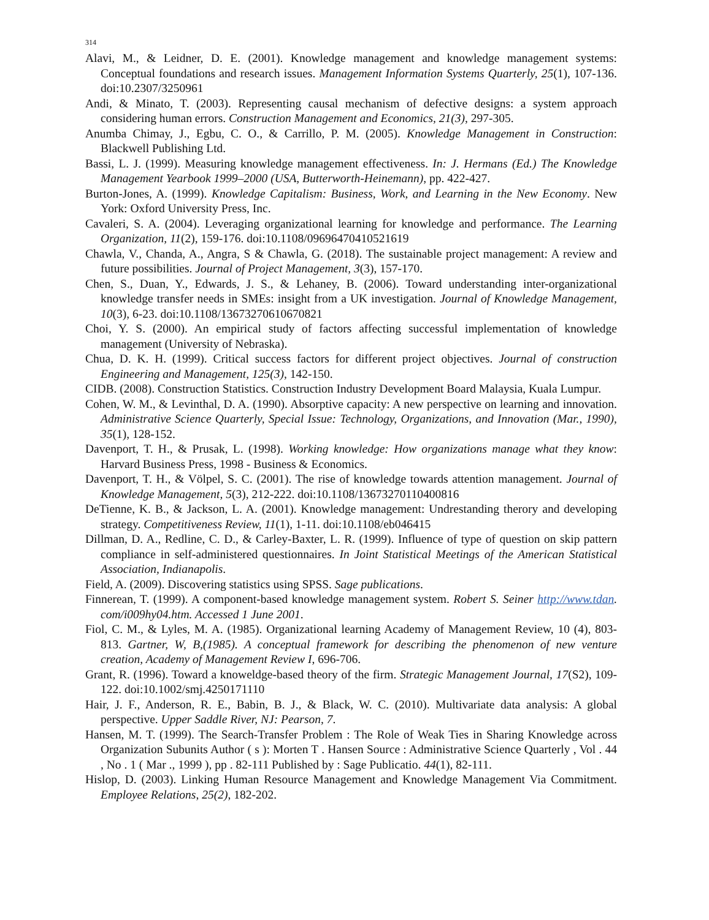314
Alavi, M., & Leidner, D. E. (2001). Knowledge management and knowledge management systems: Conceptual foundations and research issues. Management Information Systems Quarterly, 25(1), 107-136. doi:10.2307/3250961
Andi, & Minato, T. (2003). Representing causal mechanism of defective designs: a system approach considering human errors. Construction Management and Economics, 21(3), 297-305.
Anumba Chimay, J., Egbu, C. O., & Carrillo, P. M. (2005). Knowledge Management in Construction: Blackwell Publishing Ltd.
Bassi, L. J. (1999). Measuring knowledge management effectiveness. In: J. Hermans (Ed.) The Knowledge Management Yearbook 1999–2000 (USA, Butterworth-Heinemann), pp. 422-427.
Burton-Jones, A. (1999). Knowledge Capitalism: Business, Work, and Learning in the New Economy. New York: Oxford University Press, Inc.
Cavaleri, S. A. (2004). Leveraging organizational learning for knowledge and performance. The Learning Organization, 11(2), 159-176. doi:10.1108/09696470410521619
Chawla, V., Chanda, A., Angra, S & Chawla, G. (2018). The sustainable project management: A review and future possibilities. Journal of Project Management, 3(3), 157-170.
Chen, S., Duan, Y., Edwards, J. S., & Lehaney, B. (2006). Toward understanding inter-organizational knowledge transfer needs in SMEs: insight from a UK investigation. Journal of Knowledge Management, 10(3), 6-23. doi:10.1108/13673270610670821
Choi, Y. S. (2000). An empirical study of factors affecting successful implementation of knowledge management (University of Nebraska).
Chua, D. K. H. (1999). Critical success factors for different project objectives. Journal of construction Engineering and Management, 125(3), 142-150.
CIDB. (2008). Construction Statistics. Construction Industry Development Board Malaysia, Kuala Lumpur.
Cohen, W. M., & Levinthal, D. A. (1990). Absorptive capacity: A new perspective on learning and innovation. Administrative Science Quarterly, Special Issue: Technology, Organizations, and Innovation (Mar., 1990), 35(1), 128-152.
Davenport, T. H., & Prusak, L. (1998). Working knowledge: How organizations manage what they know: Harvard Business Press, 1998 - Business & Economics.
Davenport, T. H., & Völpel, S. C. (2001). The rise of knowledge towards attention management. Journal of Knowledge Management, 5(3), 212-222. doi:10.1108/13673270110400816
DeTienne, K. B., & Jackson, L. A. (2001). Knowledge management: Undrestanding therory and developing strategy. Competitiveness Review, 11(1), 1-11. doi:10.1108/eb046415
Dillman, D. A., Redline, C. D., & Carley-Baxter, L. R. (1999). Influence of type of question on skip pattern compliance in self-administered questionnaires. In Joint Statistical Meetings of the American Statistical Association, Indianapolis.
Field, A. (2009). Discovering statistics using SPSS. Sage publications.
Finnerean, T. (1999). A component-based knowledge management system. Robert S. Seiner http://www.tdan. com/i009hy04.htm. Accessed 1 June 2001.
Fiol, C. M., & Lyles, M. A. (1985). Organizational learning Academy of Management Review, 10 (4), 803-813. Gartner, W, B,(1985). A conceptual framework for describing the phenomenon of new venture creation, Academy of Management Review I, 696-706.
Grant, R. (1996). Toward a knoweldge-based theory of the firm. Strategic Management Journal, 17(S2), 109-122. doi:10.1002/smj.4250171110
Hair, J. F., Anderson, R. E., Babin, B. J., & Black, W. C. (2010). Multivariate data analysis: A global perspective. Upper Saddle River, NJ: Pearson, 7.
Hansen, M. T. (1999). The Search-Transfer Problem : The Role of Weak Ties in Sharing Knowledge across Organization Subunits Author ( s ): Morten T . Hansen Source : Administrative Science Quarterly , Vol . 44 , No . 1 ( Mar ., 1999 ), pp . 82-111 Published by : Sage Publicatio. 44(1), 82-111.
Hislop, D. (2003). Linking Human Resource Management and Knowledge Management Via Commitment. Employee Relations, 25(2), 182-202.